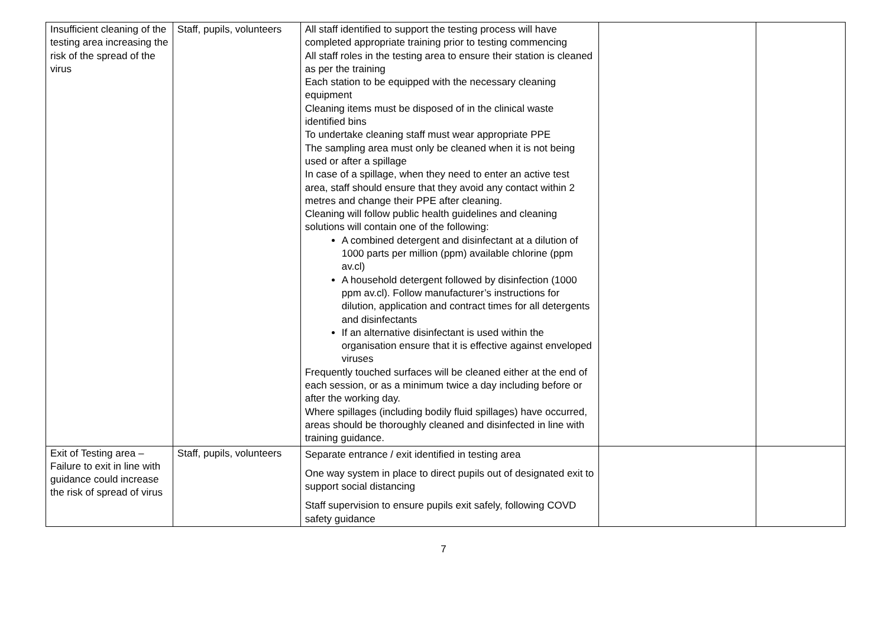| Insufficient cleaning of the testing area increasing the risk of the spread of the virus | Staff, pupils, volunteers | All staff identified to support the testing process will have completed appropriate training prior to testing commencing All staff roles in the testing area to ensure their station is cleaned as per the training Each station to be equipped with the necessary cleaning equipment Cleaning items must be disposed of in the clinical waste identified bins To undertake cleaning staff must wear appropriate PPE The sampling area must only be cleaned when it is not being used or after a spillage In case of a spillage, when they need to enter an active test area, staff should ensure that they avoid any contact within 2 metres and change their PPE after cleaning. Cleaning will follow public health guidelines and cleaning solutions will contain one of the following: A combined detergent and disinfectant at a dilution of 1000 parts per million (ppm) available chlorine (ppm av.cl) A household detergent followed by disinfection (1000 ppm av.cl). Follow manufacturer’s instructions for dilution, application and contract times for all detergents and disinfectants If an alternative disinfectant is used within the organisation ensure that it is effective against enveloped viruses Frequently touched surfaces will be cleaned either at the end of each session, or as a minimum twice a day including before or after the working day. Where spillages (including bodily fluid spillages) have occurred, areas should be thoroughly cleaned and disinfected in line with training guidance. | | |
| Exit of Testing area – Failure to exit in line with guidance could increase the risk of spread of virus | Staff, pupils, volunteers | Separate entrance / exit identified in testing area One way system in place to direct pupils out of designated exit to support social distancing Staff supervision to ensure pupils exit safely, following COVD safety guidance | | |
7